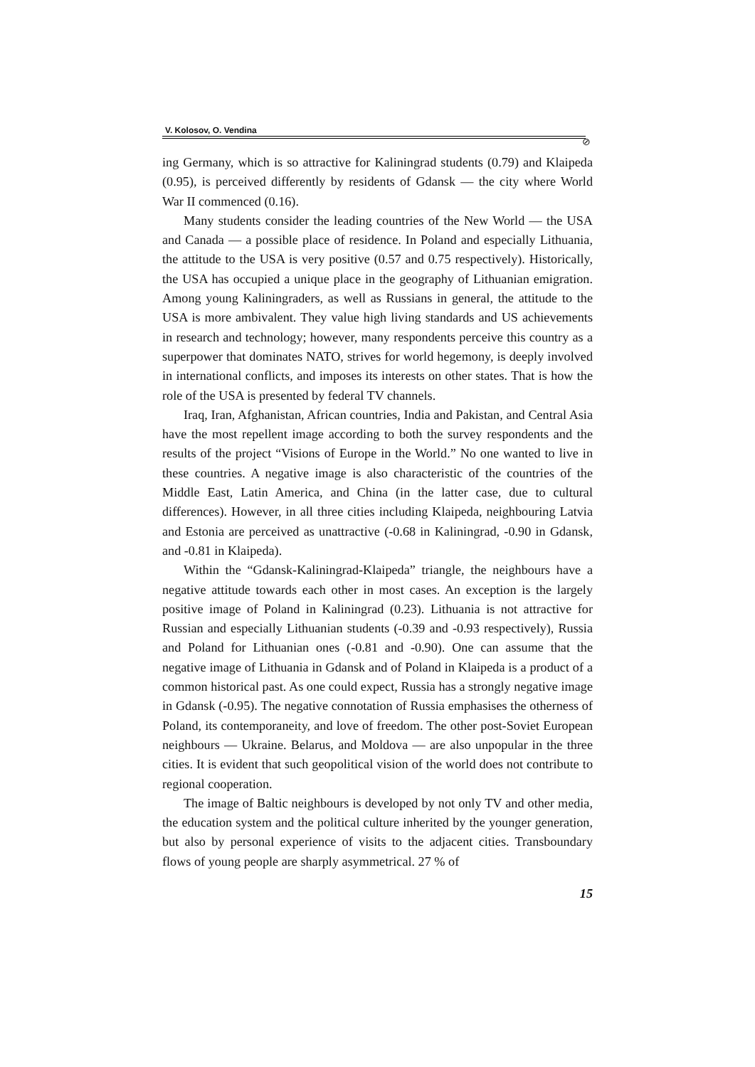V. Kolosov, O. Vendina
⊘
ing Germany, which is so attractive for Kaliningrad students (0.79) and Klaipeda (0.95), is perceived differently by residents of Gdansk — the city where World War II commenced (0.16).
Many students consider the leading countries of the New World — the USA and Canada — a possible place of residence. In Poland and especially Lithuania, the attitude to the USA is very positive (0.57 and 0.75 respectively). Historically, the USA has occupied a unique place in the geography of Lithuanian emigration. Among young Kaliningraders, as well as Russians in general, the attitude to the USA is more ambivalent. They value high living standards and US achievements in research and technology; however, many respondents perceive this country as a superpower that dominates NATO, strives for world hegemony, is deeply involved in international conflicts, and imposes its interests on other states. That is how the role of the USA is presented by federal TV channels.
Iraq, Iran, Afghanistan, African countries, India and Pakistan, and Central Asia have the most repellent image according to both the survey respondents and the results of the project “Visions of Europe in the World.” No one wanted to live in these countries. A negative image is also characteristic of the countries of the Middle East, Latin America, and China (in the latter case, due to cultural differences). However, in all three cities including Klaipeda, neighbouring Latvia and Estonia are perceived as unattractive (-0.68 in Kaliningrad, -0.90 in Gdansk, and -0.81 in Klaipeda).
Within the “Gdansk-Kaliningrad-Klaipeda” triangle, the neighbours have a negative attitude towards each other in most cases. An exception is the largely positive image of Poland in Kaliningrad (0.23). Lithuania is not attractive for Russian and especially Lithuanian students (-0.39 and -0.93 respectively), Russia and Poland for Lithuanian ones (-0.81 and -0.90). One can assume that the negative image of Lithuania in Gdansk and of Poland in Klaipeda is a product of a common historical past. As one could expect, Russia has a strongly negative image in Gdansk (-0.95). The negative connotation of Russia emphasises the otherness of Poland, its contemporaneity, and love of freedom. The other post-Soviet European neighbours — Ukraine. Belarus, and Moldova — are also unpopular in the three cities. It is evident that such geopolitical vision of the world does not contribute to regional cooperation.
The image of Baltic neighbours is developed by not only TV and other media, the education system and the political culture inherited by the younger generation, but also by personal experience of visits to the adjacent cities. Transboundary flows of young people are sharply asymmetrical. 27 % of
15